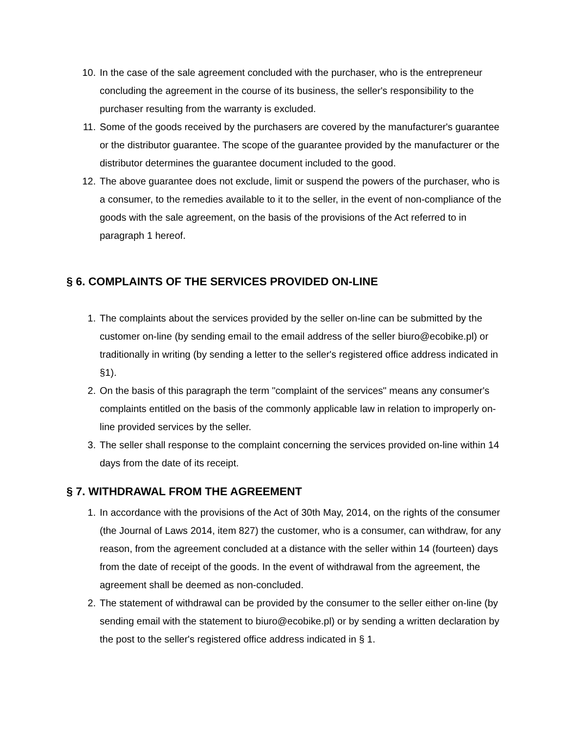10. In the case of the sale agreement concluded with the purchaser, who is the entrepreneur concluding the agreement in the course of its business, the seller's responsibility to the purchaser resulting from the warranty is excluded.
11. Some of the goods received by the purchasers are covered by the manufacturer's guarantee or the distributor guarantee. The scope of the guarantee provided by the manufacturer or the distributor determines the guarantee document included to the good.
12. The above guarantee does not exclude, limit or suspend the powers of the purchaser, who is a consumer, to the remedies available to it to the seller, in the event of non-compliance of the goods with the sale agreement, on the basis of the provisions of the Act referred to in paragraph 1 hereof.
§ 6. COMPLAINTS OF THE SERVICES PROVIDED ON-LINE
1. The complaints about the services provided by the seller on-line can be submitted by the customer on-line (by sending email to the email address of the seller biuro@ecobike.pl) or traditionally in writing (by sending a letter to the seller's registered office address indicated in §1).
2. On the basis of this paragraph the term "complaint of the services" means any consumer's complaints entitled on the basis of the commonly applicable law in relation to improperly on-line provided services by the seller.
3. The seller shall response to the complaint concerning the services provided on-line within 14 days from the date of its receipt.
§ 7. WITHDRAWAL FROM THE AGREEMENT
1. In accordance with the provisions of the Act of 30th May, 2014, on the rights of the consumer (the Journal of Laws 2014, item 827) the customer, who is a consumer, can withdraw, for any reason, from the agreement concluded at a distance with the seller within 14 (fourteen) days from the date of receipt of the goods. In the event of withdrawal from the agreement, the agreement shall be deemed as non-concluded.
2. The statement of withdrawal can be provided by the consumer to the seller either on-line (by sending email with the statement to biuro@ecobike.pl) or by sending a written declaration by the post to the seller's registered office address indicated in § 1.